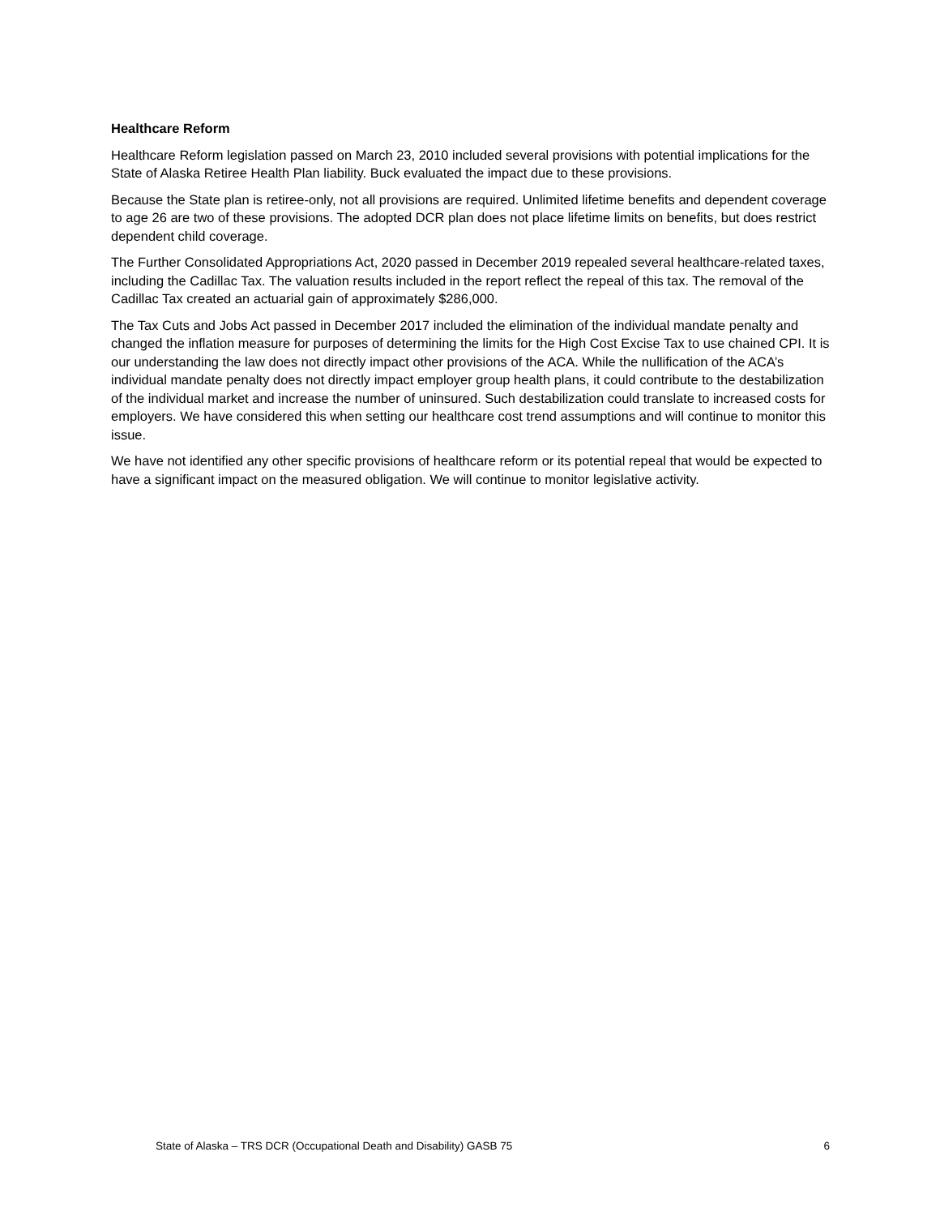Healthcare Reform
Healthcare Reform legislation passed on March 23, 2010 included several provisions with potential implications for the State of Alaska Retiree Health Plan liability. Buck evaluated the impact due to these provisions.
Because the State plan is retiree-only, not all provisions are required. Unlimited lifetime benefits and dependent coverage to age 26 are two of these provisions. The adopted DCR plan does not place lifetime limits on benefits, but does restrict dependent child coverage.
The Further Consolidated Appropriations Act, 2020 passed in December 2019 repealed several healthcare-related taxes, including the Cadillac Tax. The valuation results included in the report reflect the repeal of this tax. The removal of the Cadillac Tax created an actuarial gain of approximately $286,000.
The Tax Cuts and Jobs Act passed in December 2017 included the elimination of the individual mandate penalty and changed the inflation measure for purposes of determining the limits for the High Cost Excise Tax to use chained CPI. It is our understanding the law does not directly impact other provisions of the ACA. While the nullification of the ACA’s individual mandate penalty does not directly impact employer group health plans, it could contribute to the destabilization of the individual market and increase the number of uninsured. Such destabilization could translate to increased costs for employers. We have considered this when setting our healthcare cost trend assumptions and will continue to monitor this issue.
We have not identified any other specific provisions of healthcare reform or its potential repeal that would be expected to have a significant impact on the measured obligation. We will continue to monitor legislative activity.
State of Alaska – TRS DCR (Occupational Death and Disability) GASB 75 6